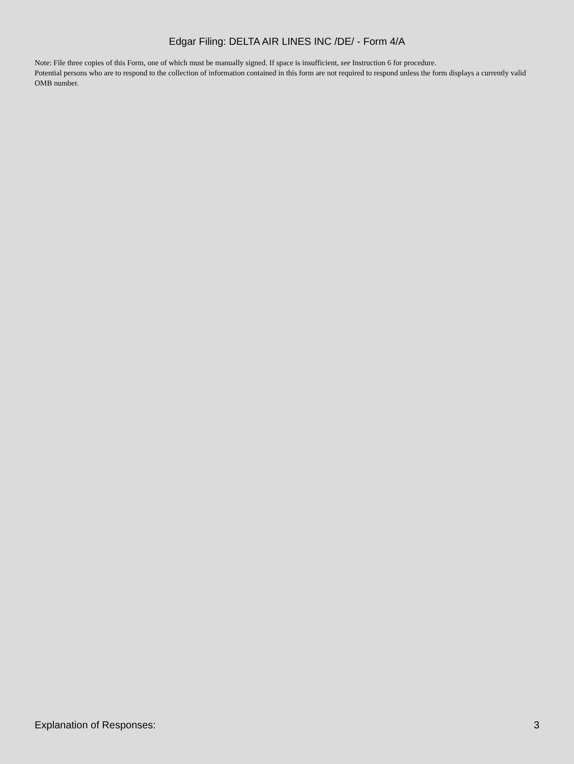Edgar Filing: DELTA AIR LINES INC /DE/ - Form 4/A
Note: File three copies of this Form, one of which must be manually signed. If space is insufficient, see Instruction 6 for procedure.
Potential persons who are to respond to the collection of information contained in this form are not required to respond unless the form displays a currently valid OMB number.
Explanation of Responses: 3